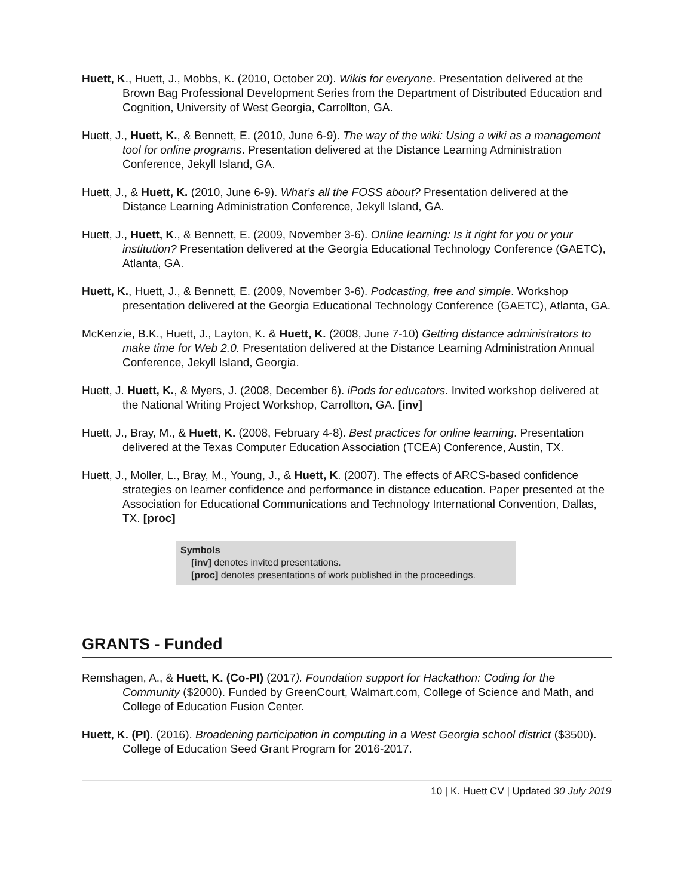Huett, K., Huett, J., Mobbs, K. (2010, October 20). Wikis for everyone. Presentation delivered at the Brown Bag Professional Development Series from the Department of Distributed Education and Cognition, University of West Georgia, Carrollton, GA.
Huett, J., Huett, K., & Bennett, E. (2010, June 6-9). The way of the wiki: Using a wiki as a management tool for online programs. Presentation delivered at the Distance Learning Administration Conference, Jekyll Island, GA.
Huett, J., & Huett, K. (2010, June 6-9). What’s all the FOSS about? Presentation delivered at the Distance Learning Administration Conference, Jekyll Island, GA.
Huett, J., Huett, K., & Bennett, E. (2009, November 3-6). Online learning: Is it right for you or your institution? Presentation delivered at the Georgia Educational Technology Conference (GAETC), Atlanta, GA.
Huett, K., Huett, J., & Bennett, E. (2009, November 3-6). Podcasting, free and simple. Workshop presentation delivered at the Georgia Educational Technology Conference (GAETC), Atlanta, GA.
McKenzie, B.K., Huett, J., Layton, K. & Huett, K. (2008, June 7-10) Getting distance administrators to make time for Web 2.0. Presentation delivered at the Distance Learning Administration Annual Conference, Jekyll Island, Georgia.
Huett, J. Huett, K., & Myers, J. (2008, December 6). iPods for educators. Invited workshop delivered at the National Writing Project Workshop, Carrollton, GA. [inv]
Huett, J., Bray, M., & Huett, K. (2008, February 4-8). Best practices for online learning. Presentation delivered at the Texas Computer Education Association (TCEA) Conference, Austin, TX.
Huett, J., Moller, L., Bray, M., Young, J., & Huett, K. (2007). The effects of ARCS-based confidence strategies on learner confidence and performance in distance education. Paper presented at the Association for Educational Communications and Technology International Convention, Dallas, TX. [proc]
Symbols
[inv] denotes invited presentations.
[proc] denotes presentations of work published in the proceedings.
GRANTS - Funded
Remshagen, A., & Huett, K. (Co-PI) (2017). Foundation support for Hackathon: Coding for the Community ($2000). Funded by GreenCourt, Walmart.com, College of Science and Math, and College of Education Fusion Center.
Huett, K. (PI). (2016). Broadening participation in computing in a West Georgia school district ($3500). College of Education Seed Grant Program for 2016-2017.
10 | K. Huett CV | Updated 30 July 2019